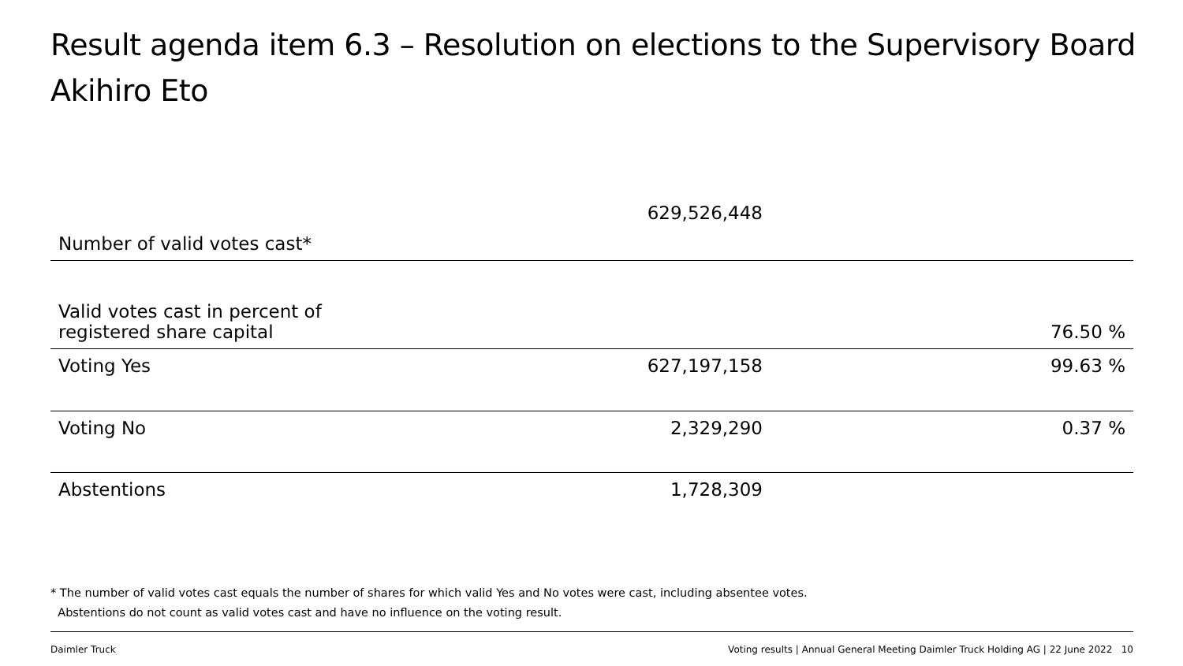Result agenda item 6.3 – Resolution on elections to the Supervisory Board
Akihiro Eto
| Number of valid votes cast* | 629,526,448 | |
| Valid votes cast in percent of registered share capital | | 76.50 % |
| Voting Yes | 627,197,158 | 99.63 % |
| Voting No | 2,329,290 | 0.37 % |
| Abstentions | 1,728,309 | |
* The number of valid votes cast equals the number of shares for which valid Yes and No votes were cast, including absentee votes.
Abstentions do not count as valid votes cast and have no influence on the voting result.
Daimler Truck
Voting results | Annual General Meeting Daimler Truck Holding AG | 22 June 2022 10